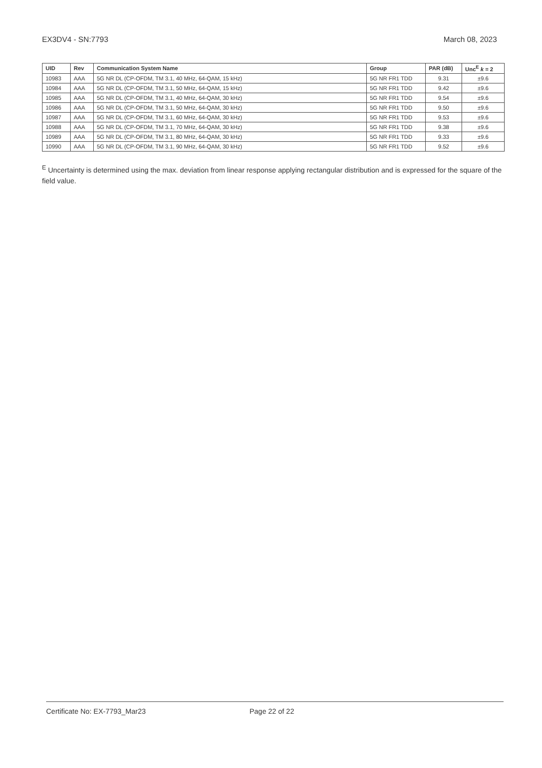EX3DV4 - SN:7793 March 08, 2023
| UID | Rev | Communication System Name | Group | PAR (dB) | Unc<sup>E</sup> k = 2 |
| --- | --- | --- | --- | --- | --- |
| 10983 | AAA | 5G NR DL (CP-OFDM, TM 3.1, 40 MHz, 64-QAM, 15 kHz) | 5G NR FR1 TDD | 9.31 | ±9.6 |
| 10984 | AAA | 5G NR DL (CP-OFDM, TM 3.1, 50 MHz, 64-QAM, 15 kHz) | 5G NR FR1 TDD | 9.42 | ±9.6 |
| 10985 | AAA | 5G NR DL (CP-OFDM, TM 3.1, 40 MHz, 64-QAM, 30 kHz) | 5G NR FR1 TDD | 9.54 | ±9.6 |
| 10986 | AAA | 5G NR DL (CP-OFDM, TM 3.1, 50 MHz, 64-QAM, 30 kHz) | 5G NR FR1 TDD | 9.50 | ±9.6 |
| 10987 | AAA | 5G NR DL (CP-OFDM, TM 3.1, 60 MHz, 64-QAM, 30 kHz) | 5G NR FR1 TDD | 9.53 | ±9.6 |
| 10988 | AAA | 5G NR DL (CP-OFDM, TM 3.1, 70 MHz, 64-QAM, 30 kHz) | 5G NR FR1 TDD | 9.38 | ±9.6 |
| 10989 | AAA | 5G NR DL (CP-OFDM, TM 3.1, 80 MHz, 64-QAM, 30 kHz) | 5G NR FR1 TDD | 9.33 | ±9.6 |
| 10990 | AAA | 5G NR DL (CP-OFDM, TM 3.1, 90 MHz, 64-QAM, 30 kHz) | 5G NR FR1 TDD | 9.52 | ±9.6 |
<sup>E</sup> Uncertainty is determined using the max. deviation from linear response applying rectangular distribution and is expressed for the square of the field value.
Certificate No: EX-7793_Mar23 Page 22 of 22